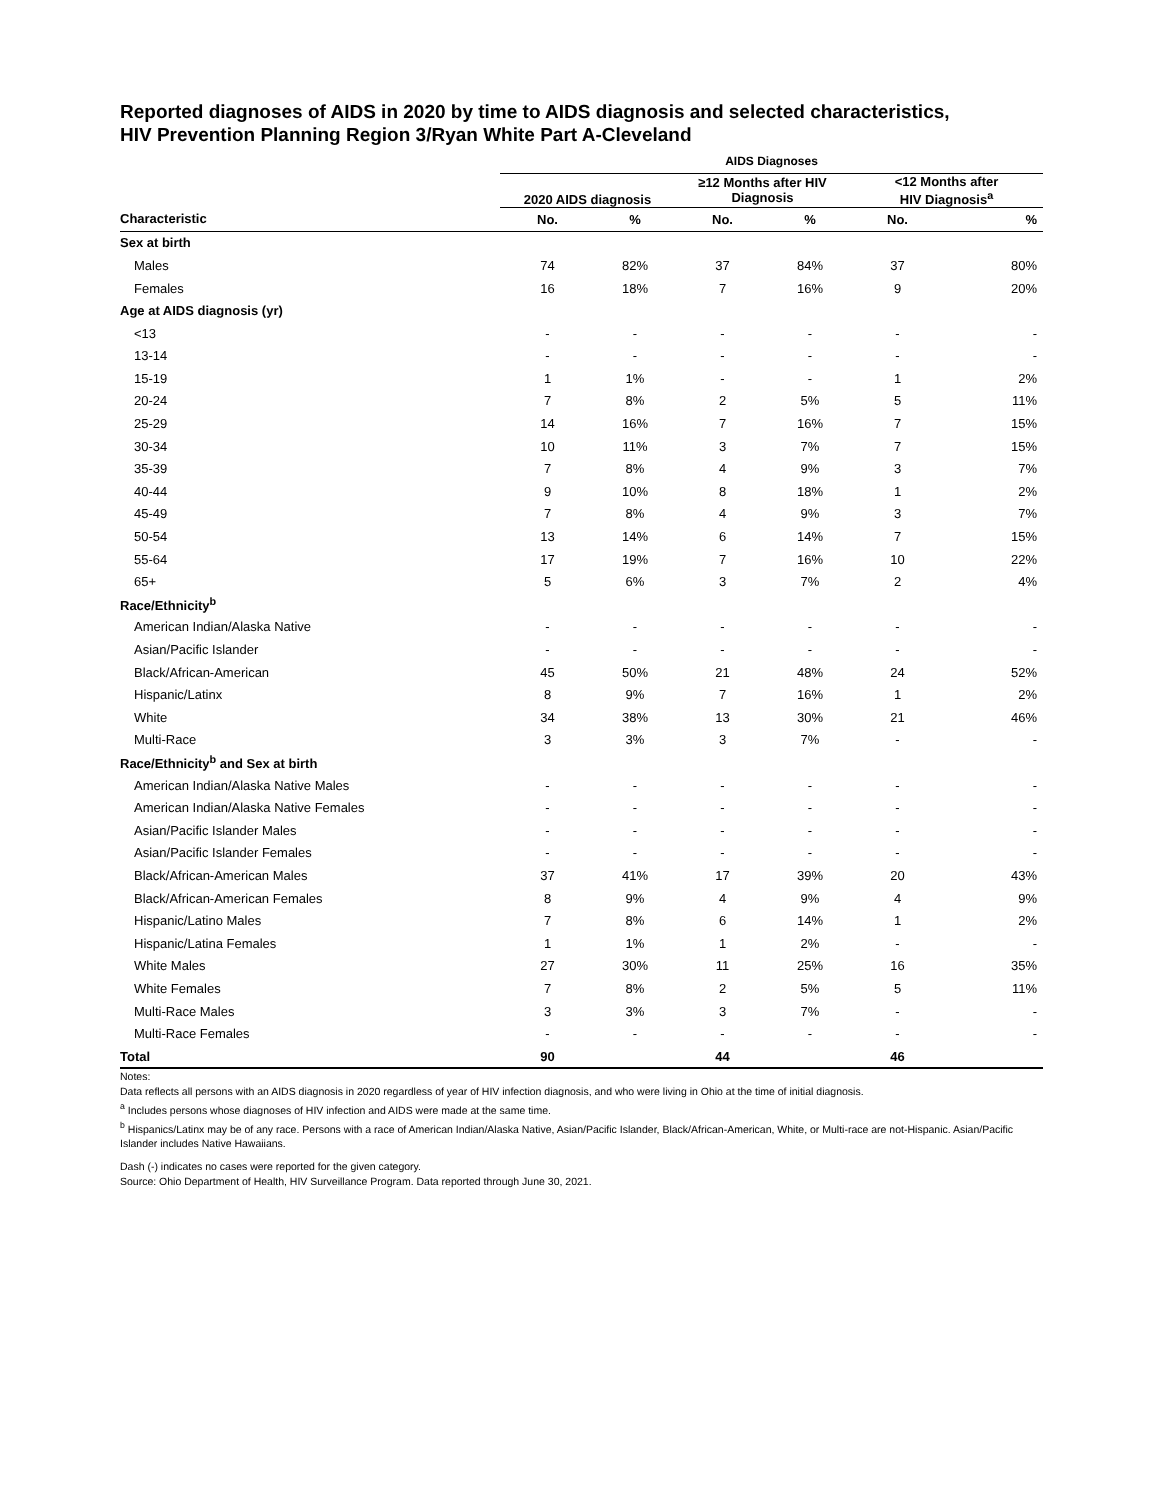Reported diagnoses of AIDS in 2020 by time to AIDS diagnosis and selected characteristics,
HIV Prevention Planning Region 3/Ryan White Part A-Cleveland
| | AIDS Diagnoses | | | | | |
| | 2020 AIDS diagnosis | | ≥12 Months after HIV Diagnosis | | <12 Months after HIV Diagnosis<sup>a</sup> | |
| Characteristic | No. | % | No. | % | No. | % |
| Sex at birth | | | | | | |
| Males | 74 | 82% | 37 | 84% | 37 | 80% |
| Females | 16 | 18% | 7 | 16% | 9 | 20% |
| Age at AIDS diagnosis (yr) | | | | | | |
| <13 | - | - | - | - | - | - |
| 13-14 | - | - | - | - | - | - |
| 15-19 | 1 | 1% | - | - | 1 | 2% |
| 20-24 | 7 | 8% | 2 | 5% | 5 | 11% |
| 25-29 | 14 | 16% | 7 | 16% | 7 | 15% |
| 30-34 | 10 | 11% | 3 | 7% | 7 | 15% |
| 35-39 | 7 | 8% | 4 | 9% | 3 | 7% |
| 40-44 | 9 | 10% | 8 | 18% | 1 | 2% |
| 45-49 | 7 | 8% | 4 | 9% | 3 | 7% |
| 50-54 | 13 | 14% | 6 | 14% | 7 | 15% |
| 55-64 | 17 | 19% | 7 | 16% | 10 | 22% |
| 65+ | 5 | 6% | 3 | 7% | 2 | 4% |
| Race/Ethnicity<sup>b</sup> | | | | | | |
| American Indian/Alaska Native | - | - | - | - | - | - |
| Asian/Pacific Islander | - | - | - | - | - | - |
| Black/African-American | 45 | 50% | 21 | 48% | 24 | 52% |
| Hispanic/Latinx | 8 | 9% | 7 | 16% | 1 | 2% |
| White | 34 | 38% | 13 | 30% | 21 | 46% |
| Multi-Race | 3 | 3% | 3 | 7% | - | - |
| Race/Ethnicity<sup>b</sup> and Sex at birth | | | | | | |
| American Indian/Alaska Native Males | - | - | - | - | - | - |
| American Indian/Alaska Native Females | - | - | - | - | - | - |
| Asian/Pacific Islander Males | - | - | - | - | - | - |
| Asian/Pacific Islander Females | - | - | - | - | - | - |
| Black/African-American Males | 37 | 41% | 17 | 39% | 20 | 43% |
| Black/African-American Females | 8 | 9% | 4 | 9% | 4 | 9% |
| Hispanic/Latino Males | 7 | 8% | 6 | 14% | 1 | 2% |
| Hispanic/Latina Females | 1 | 1% | 1 | 2% | - | - |
| White Males | 27 | 30% | 11 | 25% | 16 | 35% |
| White Females | 7 | 8% | 2 | 5% | 5 | 11% |
| Multi-Race Males | 3 | 3% | 3 | 7% | - | - |
| Multi-Race Females | - | - | - | - | - | - |
| Total | 90 | | 44 | | 46 | |
Notes:
Data reflects all persons with an AIDS diagnosis in 2020 regardless of year of HIV infection diagnosis, and who were living in Ohio at the time of initial diagnosis.
<sup>a</sup> Includes persons whose diagnoses of HIV infection and AIDS were made at the same time.
<sup>b</sup> Hispanics/Latinx may be of any race. Persons with a race of American Indian/Alaska Native, Asian/Pacific Islander, Black/African-American, White, or Multi-race are not-Hispanic. Asian/Pacific Islander includes Native Hawaiians.
Dash (-) indicates no cases were reported for the given category.
Source: Ohio Department of Health, HIV Surveillance Program. Data reported through June 30, 2021.